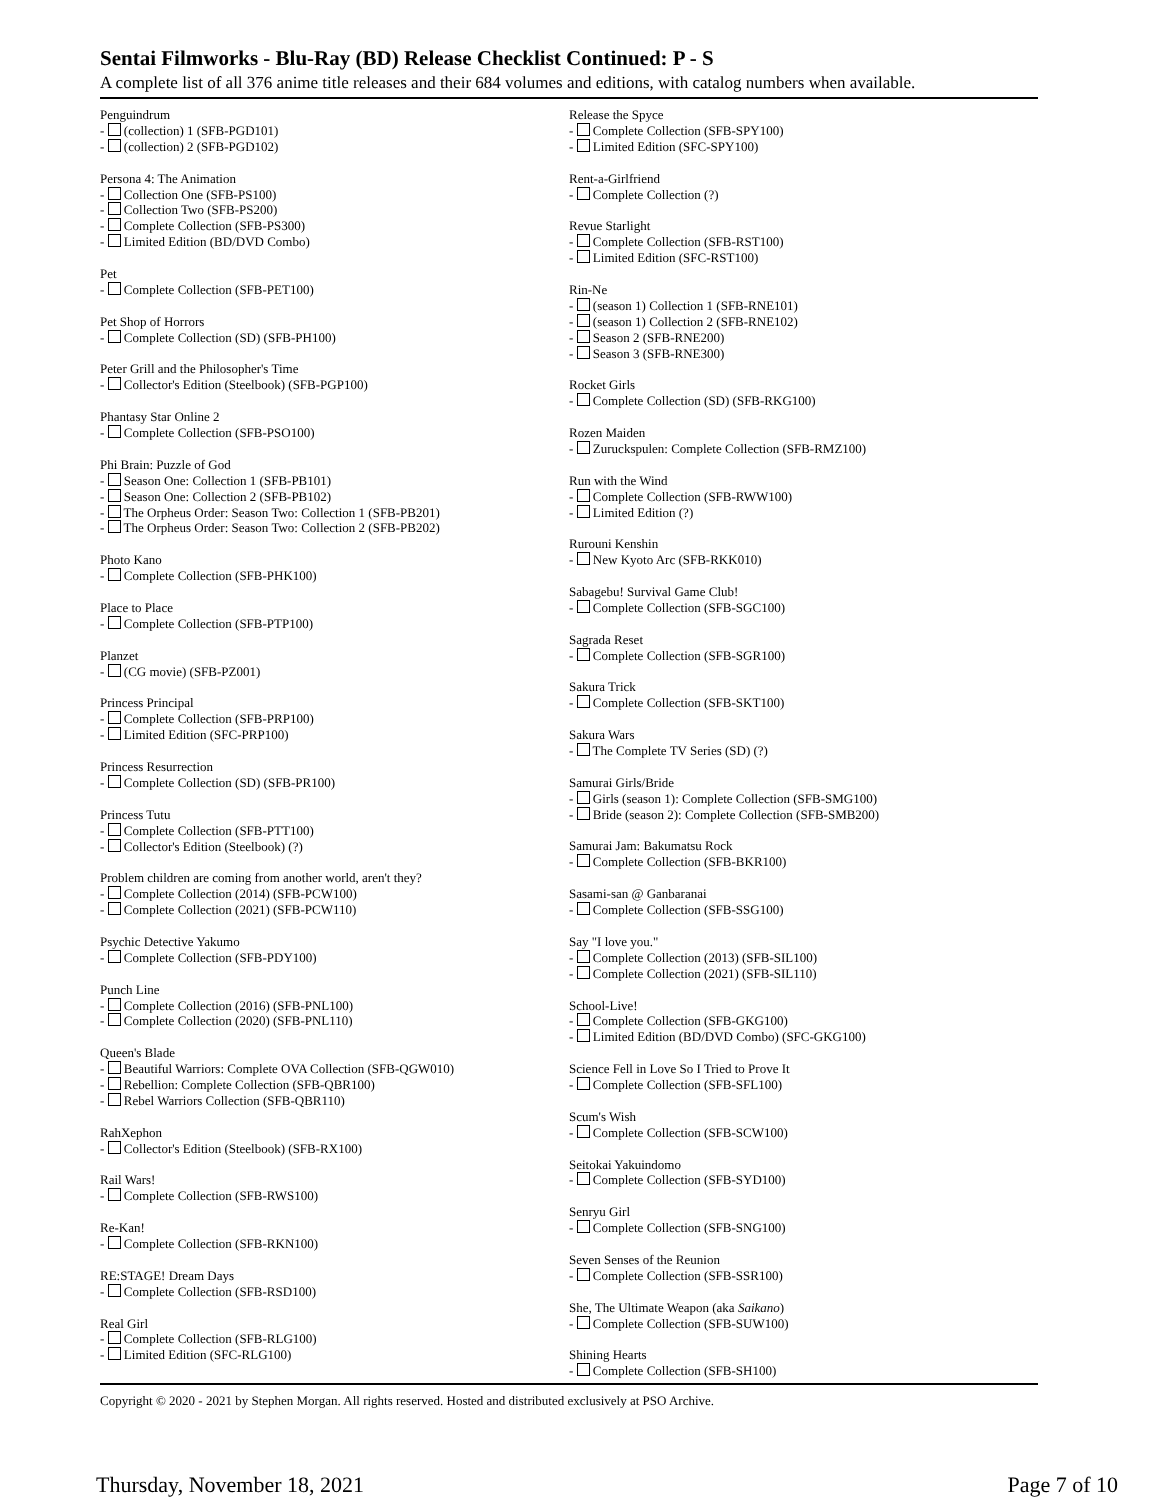Sentai Filmworks - Blu-Ray (BD) Release Checklist Continued: P - S
A complete list of all 376 anime title releases and their 684 volumes and editions, with catalog numbers when available.
Penguindrum
- (collection) 1 (SFB-PGD101)
- (collection) 2 (SFB-PGD102)
Persona 4: The Animation
- Collection One (SFB-PS100)
- Collection Two (SFB-PS200)
- Complete Collection (SFB-PS300)
- Limited Edition (BD/DVD Combo)
Pet
- Complete Collection (SFB-PET100)
Pet Shop of Horrors
- Complete Collection (SD) (SFB-PH100)
Peter Grill and the Philosopher's Time
- Collector's Edition (Steelbook) (SFB-PGP100)
Phantasy Star Online 2
- Complete Collection (SFB-PSO100)
Phi Brain: Puzzle of God
- Season One: Collection 1 (SFB-PB101)
- Season One: Collection 2 (SFB-PB102)
- The Orpheus Order: Season Two: Collection 1 (SFB-PB201)
- The Orpheus Order: Season Two: Collection 2 (SFB-PB202)
Photo Kano
- Complete Collection (SFB-PHK100)
Place to Place
- Complete Collection (SFB-PTP100)
Planzet
- (CG movie) (SFB-PZ001)
Princess Principal
- Complete Collection (SFB-PRP100)
- Limited Edition (SFC-PRP100)
Princess Resurrection
- Complete Collection (SD) (SFB-PR100)
Princess Tutu
- Complete Collection (SFB-PTT100)
- Collector's Edition (Steelbook) (?)
Problem children are coming from another world, aren't they?
- Complete Collection (2014) (SFB-PCW100)
- Complete Collection (2021) (SFB-PCW110)
Psychic Detective Yakumo
- Complete Collection (SFB-PDY100)
Punch Line
- Complete Collection (2016) (SFB-PNL100)
- Complete Collection (2020) (SFB-PNL110)
Queen's Blade
- Beautiful Warriors: Complete OVA Collection (SFB-QGW010)
- Rebellion: Complete Collection (SFB-QBR100)
- Rebel Warriors Collection (SFB-QBR110)
RahXephon
- Collector's Edition (Steelbook) (SFB-RX100)
Rail Wars!
- Complete Collection (SFB-RWS100)
Re-Kan!
- Complete Collection (SFB-RKN100)
RE:STAGE! Dream Days
- Complete Collection (SFB-RSD100)
Real Girl
- Complete Collection (SFB-RLG100)
- Limited Edition (SFC-RLG100)
Release the Spyce
- Complete Collection (SFB-SPY100)
- Limited Edition (SFC-SPY100)
Rent-a-Girlfriend
- Complete Collection (?)
Revue Starlight
- Complete Collection (SFB-RST100)
- Limited Edition (SFC-RST100)
Rin-Ne
- (season 1) Collection 1 (SFB-RNE101)
- (season 1) Collection 2 (SFB-RNE102)
- Season 2 (SFB-RNE200)
- Season 3 (SFB-RNE300)
Rocket Girls
- Complete Collection (SD) (SFB-RKG100)
Rozen Maiden
- Zuruckspulen: Complete Collection (SFB-RMZ100)
Run with the Wind
- Complete Collection (SFB-RWW100)
- Limited Edition (?)
Rurouni Kenshin
- New Kyoto Arc (SFB-RKK010)
Sabagebu! Survival Game Club!
- Complete Collection (SFB-SGC100)
Sagrada Reset
- Complete Collection (SFB-SGR100)
Sakura Trick
- Complete Collection (SFB-SKT100)
Sakura Wars
- The Complete TV Series (SD) (?)
Samurai Girls/Bride
- Girls (season 1): Complete Collection (SFB-SMG100)
- Bride (season 2): Complete Collection (SFB-SMB200)
Samurai Jam: Bakumatsu Rock
- Complete Collection (SFB-BKR100)
Sasami-san @ Ganbaranai
- Complete Collection (SFB-SSG100)
Say "I love you."
- Complete Collection (2013) (SFB-SIL100)
- Complete Collection (2021) (SFB-SIL110)
School-Live!
- Complete Collection (SFB-GKG100)
- Limited Edition (BD/DVD Combo) (SFC-GKG100)
Science Fell in Love So I Tried to Prove It
- Complete Collection (SFB-SFL100)
Scum's Wish
- Complete Collection (SFB-SCW100)
Seitokai Yakuindomo
- Complete Collection (SFB-SYD100)
Senryu Girl
- Complete Collection (SFB-SNG100)
Seven Senses of the Reunion
- Complete Collection (SFB-SSR100)
She, The Ultimate Weapon (aka Saikano)
- Complete Collection (SFB-SUW100)
Shining Hearts
- Complete Collection (SFB-SH100)
Copyright © 2020 - 2021 by Stephen Morgan. All rights reserved. Hosted and distributed exclusively at PSO Archive.
Thursday, November 18, 2021 Page 7 of 10